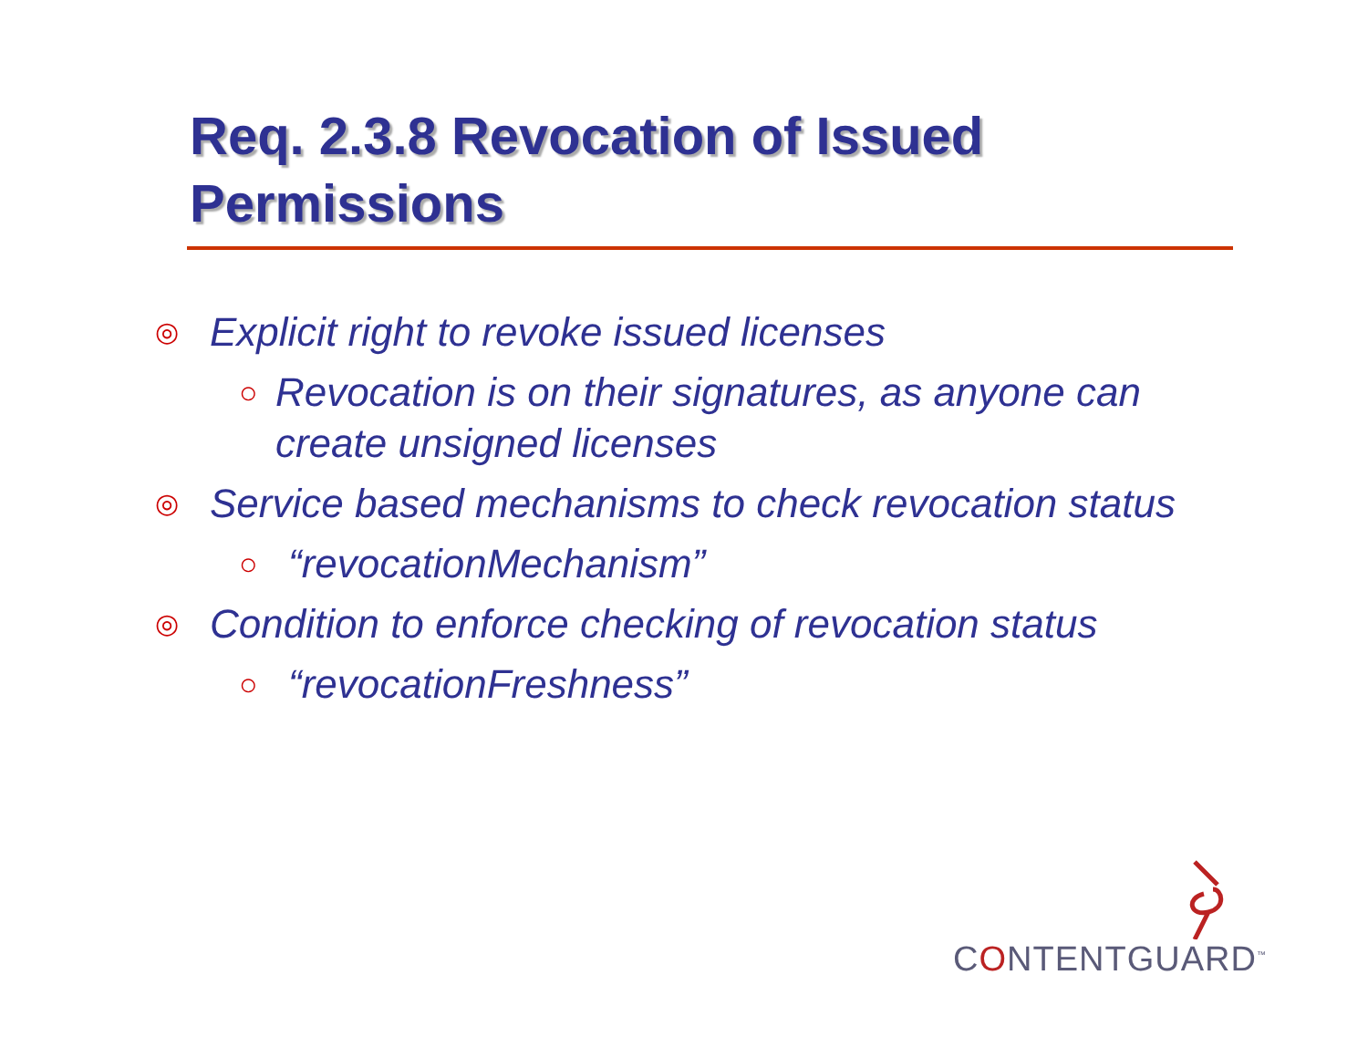Req. 2.3.8 Revocation of Issued Permissions
◎ Explicit right to revoke issued licenses
○ Revocation is on their signatures, as anyone can create unsigned licenses
◎ Service based mechanisms to check revocation status
○ “revocationMechanism”
◎ Condition to enforce checking of revocation status
○ “revocationFreshness”
CONTENTGUARD<sup>™</sup>